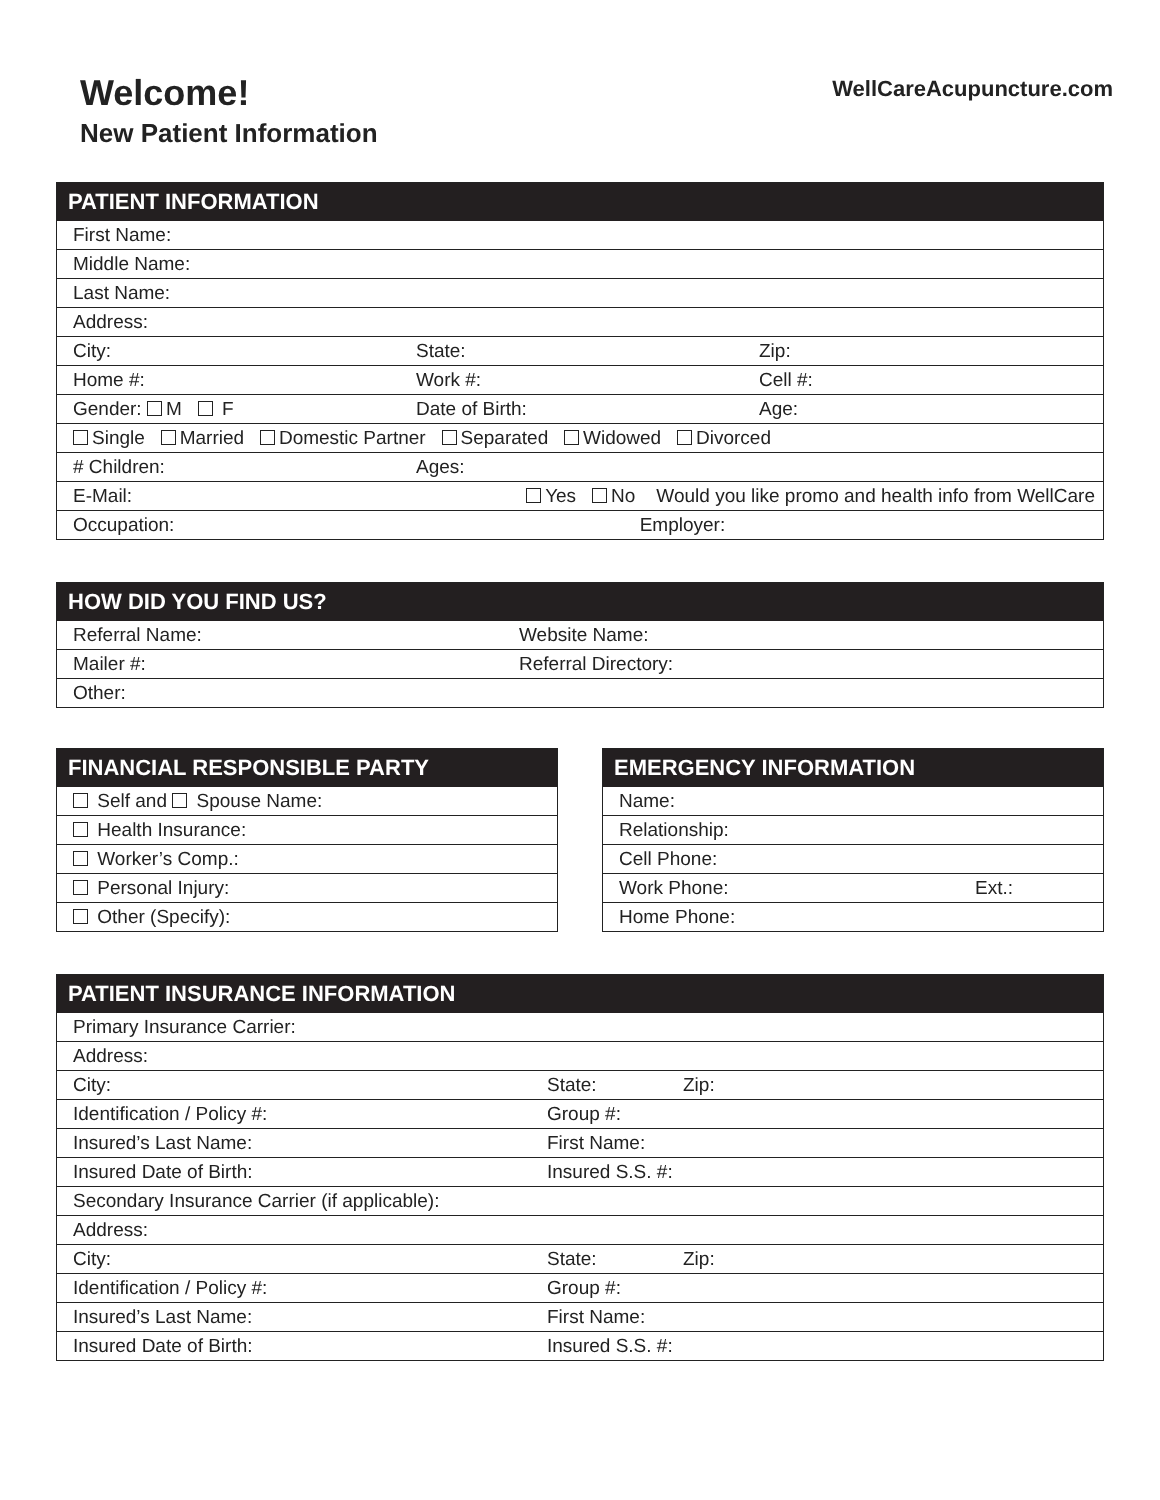Welcome!
New Patient Information
WellCareAcupuncture.com
| PATIENT INFORMATION | | |
| --- | --- | --- |
| First Name: | | |
| Middle Name: | | |
| Last Name: | | |
| Address: | | |
| City: | State: | Zip: |
| Home #: | Work #: | Cell #: |
| Gender: M F | Date of Birth: | Age: |
| Single Married Domestic Partner Separated Widowed Divorced | | |
| # Children: | Ages: | |
| E-Mail: | Yes No Would you like promo and health info from WellCare | |
| Occupation: Employer: | | |
| HOW DID YOU FIND US? | |
| --- | --- |
| Referral Name: | Website Name: |
| Mailer #: | Referral Directory: |
| Other: | |
| FINANCIAL RESPONSIBLE PARTY |
| --- |
| Self and Spouse Name: |
| Health Insurance: |
| Worker’s Comp.: |
| Personal Injury: |
| Other (Specify): |
| EMERGENCY INFORMATION | |
| --- | --- |
| Name: | |
| Relationship: | |
| Cell Phone: | |
| Work Phone: | Ext.: |
| Home Phone: | |
| PATIENT INSURANCE INFORMATION | | |
| --- | --- | --- |
| Primary Insurance Carrier: | | |
| Address: | | |
| City: | State: | Zip: |
| Identification / Policy #: | Group #: | |
| Insured’s Last Name: | First Name: | |
| Insured Date of Birth: | Insured S.S. #: | |
| Secondary Insurance Carrier (if applicable): | | |
| Address: | | |
| City: | State: | Zip: |
| Identification / Policy #: | Group #: | |
| Insured’s Last Name: | First Name: | |
| Insured Date of Birth: | Insured S.S. #: | |